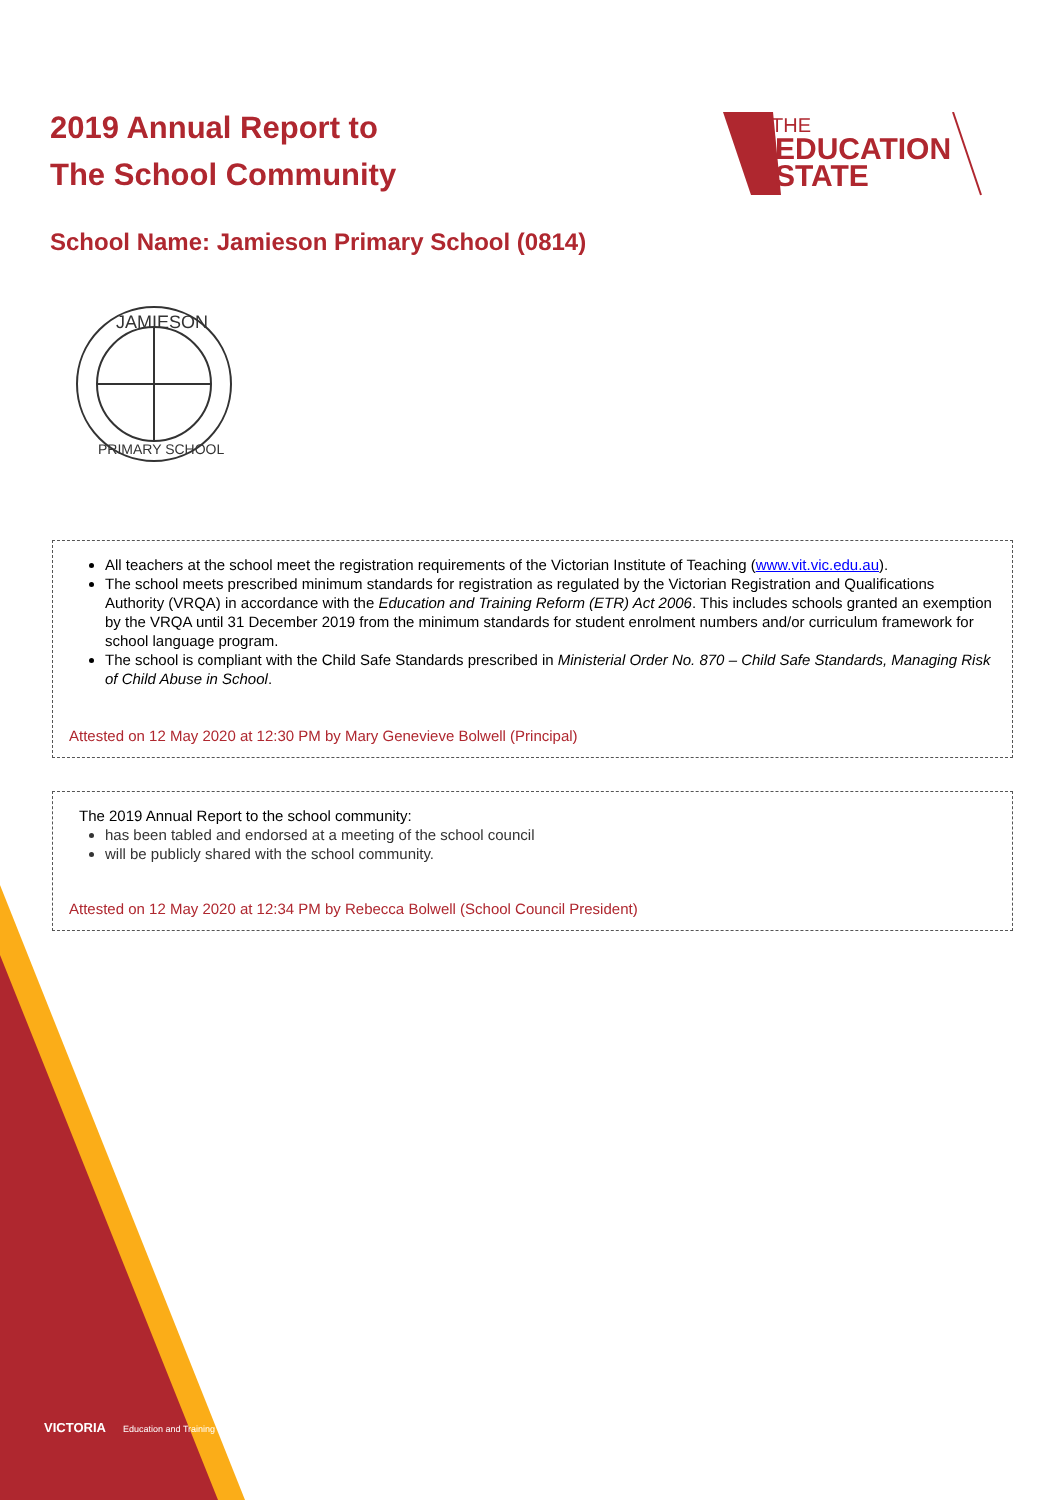2019 Annual Report to
The School Community
THE
EDUCATION
STATE
School Name: Jamieson Primary School (0814)
JAMIESON
PRIMARY SCHOOL
All teachers at the school meet the registration requirements of the Victorian Institute of Teaching (www.vit.vic.edu.au).
The school meets prescribed minimum standards for registration as regulated by the Victorian Registration and Qualifications Authority (VRQA) in accordance with the Education and Training Reform (ETR) Act 2006. This includes schools granted an exemption by the VRQA until 31 December 2019 from the minimum standards for student enrolment numbers and/or curriculum framework for school language program.
The school is compliant with the Child Safe Standards prescribed in Ministerial Order No. 870 – Child Safe Standards, Managing Risk of Child Abuse in School.
Attested on 12 May 2020 at 12:30 PM by Mary Genevieve Bolwell (Principal)
The 2019 Annual Report to the school community:
has been tabled and endorsed at a meeting of the school council
will be publicly shared with the school community.
Attested on 12 May 2020 at 12:34 PM by Rebecca Bolwell (School Council President)
VICTORIA Education and Training